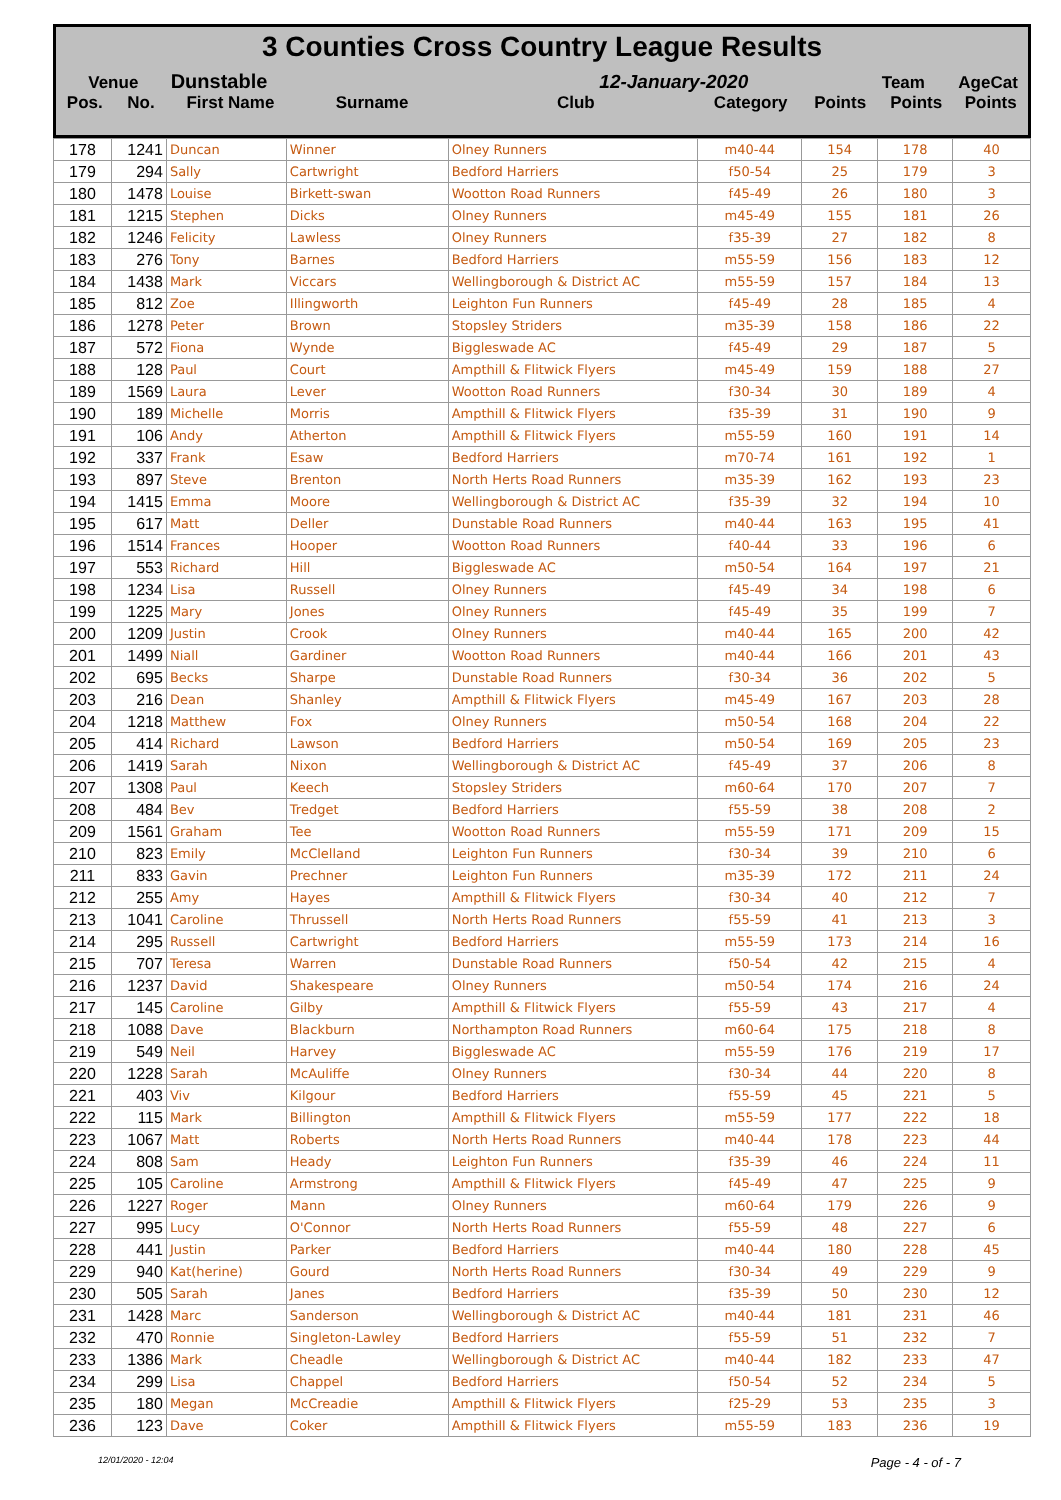3 Counties Cross Country League Results
Venue Dunstable 12-January-2020 Team AgeCat
Pos. No. First Name Surname Club Category Points Points Points
| 178 | 1241 | Duncan | Winner | Olney Runners | m40-44 | 154 | 178 | 40 |
| 179 | 294 | Sally | Cartwright | Bedford Harriers | f50-54 | 25 | 179 | 3 |
| 180 | 1478 | Louise | Birkett-swan | Wootton Road Runners | f45-49 | 26 | 180 | 3 |
| 181 | 1215 | Stephen | Dicks | Olney Runners | m45-49 | 155 | 181 | 26 |
| 182 | 1246 | Felicity | Lawless | Olney Runners | f35-39 | 27 | 182 | 8 |
| 183 | 276 | Tony | Barnes | Bedford Harriers | m55-59 | 156 | 183 | 12 |
| 184 | 1438 | Mark | Viccars | Wellingborough & District AC | m55-59 | 157 | 184 | 13 |
| 185 | 812 | Zoe | Illingworth | Leighton Fun Runners | f45-49 | 28 | 185 | 4 |
| 186 | 1278 | Peter | Brown | Stopsley Striders | m35-39 | 158 | 186 | 22 |
| 187 | 572 | Fiona | Wynde | Biggleswade AC | f45-49 | 29 | 187 | 5 |
| 188 | 128 | Paul | Court | Ampthill & Flitwick Flyers | m45-49 | 159 | 188 | 27 |
| 189 | 1569 | Laura | Lever | Wootton Road Runners | f30-34 | 30 | 189 | 4 |
| 190 | 189 | Michelle | Morris | Ampthill & Flitwick Flyers | f35-39 | 31 | 190 | 9 |
| 191 | 106 | Andy | Atherton | Ampthill & Flitwick Flyers | m55-59 | 160 | 191 | 14 |
| 192 | 337 | Frank | Esaw | Bedford Harriers | m70-74 | 161 | 192 | 1 |
| 193 | 897 | Steve | Brenton | North Herts Road Runners | m35-39 | 162 | 193 | 23 |
| 194 | 1415 | Emma | Moore | Wellingborough & District AC | f35-39 | 32 | 194 | 10 |
| 195 | 617 | Matt | Deller | Dunstable Road Runners | m40-44 | 163 | 195 | 41 |
| 196 | 1514 | Frances | Hooper | Wootton Road Runners | f40-44 | 33 | 196 | 6 |
| 197 | 553 | Richard | Hill | Biggleswade AC | m50-54 | 164 | 197 | 21 |
| 198 | 1234 | Lisa | Russell | Olney Runners | f45-49 | 34 | 198 | 6 |
| 199 | 1225 | Mary | Jones | Olney Runners | f45-49 | 35 | 199 | 7 |
| 200 | 1209 | Justin | Crook | Olney Runners | m40-44 | 165 | 200 | 42 |
| 201 | 1499 | Niall | Gardiner | Wootton Road Runners | m40-44 | 166 | 201 | 43 |
| 202 | 695 | Becks | Sharpe | Dunstable Road Runners | f30-34 | 36 | 202 | 5 |
| 203 | 216 | Dean | Shanley | Ampthill & Flitwick Flyers | m45-49 | 167 | 203 | 28 |
| 204 | 1218 | Matthew | Fox | Olney Runners | m50-54 | 168 | 204 | 22 |
| 205 | 414 | Richard | Lawson | Bedford Harriers | m50-54 | 169 | 205 | 23 |
| 206 | 1419 | Sarah | Nixon | Wellingborough & District AC | f45-49 | 37 | 206 | 8 |
| 207 | 1308 | Paul | Keech | Stopsley Striders | m60-64 | 170 | 207 | 7 |
| 208 | 484 | Bev | Tredget | Bedford Harriers | f55-59 | 38 | 208 | 2 |
| 209 | 1561 | Graham | Tee | Wootton Road Runners | m55-59 | 171 | 209 | 15 |
| 210 | 823 | Emily | McClelland | Leighton Fun Runners | f30-34 | 39 | 210 | 6 |
| 211 | 833 | Gavin | Prechner | Leighton Fun Runners | m35-39 | 172 | 211 | 24 |
| 212 | 255 | Amy | Hayes | Ampthill & Flitwick Flyers | f30-34 | 40 | 212 | 7 |
| 213 | 1041 | Caroline | Thrussell | North Herts Road Runners | f55-59 | 41 | 213 | 3 |
| 214 | 295 | Russell | Cartwright | Bedford Harriers | m55-59 | 173 | 214 | 16 |
| 215 | 707 | Teresa | Warren | Dunstable Road Runners | f50-54 | 42 | 215 | 4 |
| 216 | 1237 | David | Shakespeare | Olney Runners | m50-54 | 174 | 216 | 24 |
| 217 | 145 | Caroline | Gilby | Ampthill & Flitwick Flyers | f55-59 | 43 | 217 | 4 |
| 218 | 1088 | Dave | Blackburn | Northampton Road Runners | m60-64 | 175 | 218 | 8 |
| 219 | 549 | Neil | Harvey | Biggleswade AC | m55-59 | 176 | 219 | 17 |
| 220 | 1228 | Sarah | McAuliffe | Olney Runners | f30-34 | 44 | 220 | 8 |
| 221 | 403 | Viv | Kilgour | Bedford Harriers | f55-59 | 45 | 221 | 5 |
| 222 | 115 | Mark | Billington | Ampthill & Flitwick Flyers | m55-59 | 177 | 222 | 18 |
| 223 | 1067 | Matt | Roberts | North Herts Road Runners | m40-44 | 178 | 223 | 44 |
| 224 | 808 | Sam | Heady | Leighton Fun Runners | f35-39 | 46 | 224 | 11 |
| 225 | 105 | Caroline | Armstrong | Ampthill & Flitwick Flyers | f45-49 | 47 | 225 | 9 |
| 226 | 1227 | Roger | Mann | Olney Runners | m60-64 | 179 | 226 | 9 |
| 227 | 995 | Lucy | O'Connor | North Herts Road Runners | f55-59 | 48 | 227 | 6 |
| 228 | 441 | Justin | Parker | Bedford Harriers | m40-44 | 180 | 228 | 45 |
| 229 | 940 | Kat(herine) | Gourd | North Herts Road Runners | f30-34 | 49 | 229 | 9 |
| 230 | 505 | Sarah | Janes | Bedford Harriers | f35-39 | 50 | 230 | 12 |
| 231 | 1428 | Marc | Sanderson | Wellingborough & District AC | m40-44 | 181 | 231 | 46 |
| 232 | 470 | Ronnie | Singleton-Lawley | Bedford Harriers | f55-59 | 51 | 232 | 7 |
| 233 | 1386 | Mark | Cheadle | Wellingborough & District AC | m40-44 | 182 | 233 | 47 |
| 234 | 299 | Lisa | Chappel | Bedford Harriers | f50-54 | 52 | 234 | 5 |
| 235 | 180 | Megan | McCreadie | Ampthill & Flitwick Flyers | f25-29 | 53 | 235 | 3 |
| 236 | 123 | Dave | Coker | Ampthill & Flitwick Flyers | m55-59 | 183 | 236 | 19 |
12/01/2020 - 12:04 Page - 4 - of - 7